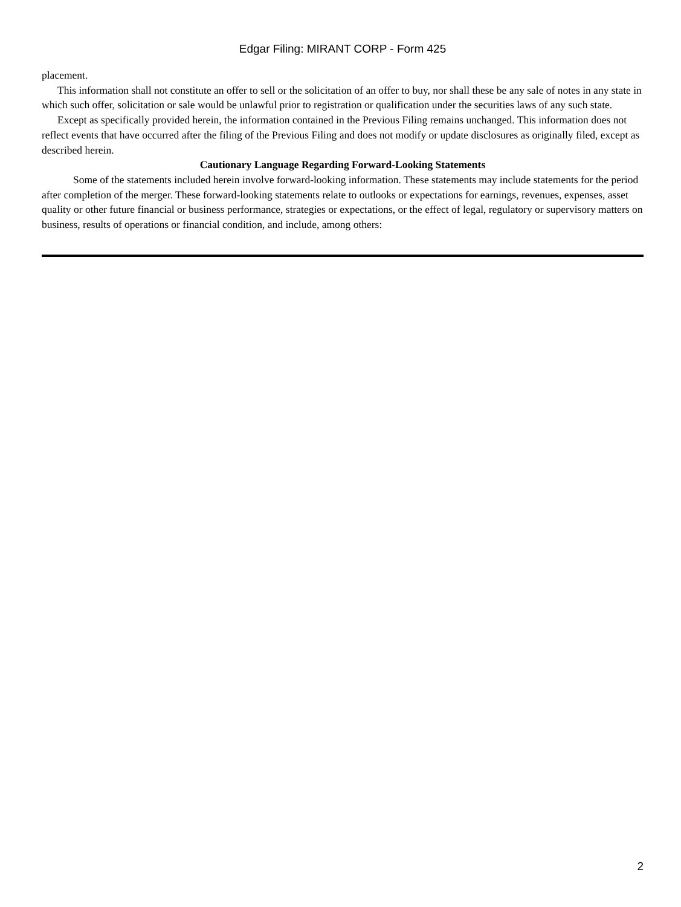Edgar Filing: MIRANT CORP - Form 425
placement.
This information shall not constitute an offer to sell or the solicitation of an offer to buy, nor shall these be any sale of notes in any state in which such offer, solicitation or sale would be unlawful prior to registration or qualification under the securities laws of any such state.
Except as specifically provided herein, the information contained in the Previous Filing remains unchanged. This information does not reflect events that have occurred after the filing of the Previous Filing and does not modify or update disclosures as originally filed, except as described herein.
Cautionary Language Regarding Forward-Looking Statements
Some of the statements included herein involve forward-looking information. These statements may include statements for the period after completion of the merger. These forward-looking statements relate to outlooks or expectations for earnings, revenues, expenses, asset quality or other future financial or business performance, strategies or expectations, or the effect of legal, regulatory or supervisory matters on business, results of operations or financial condition, and include, among others:
2